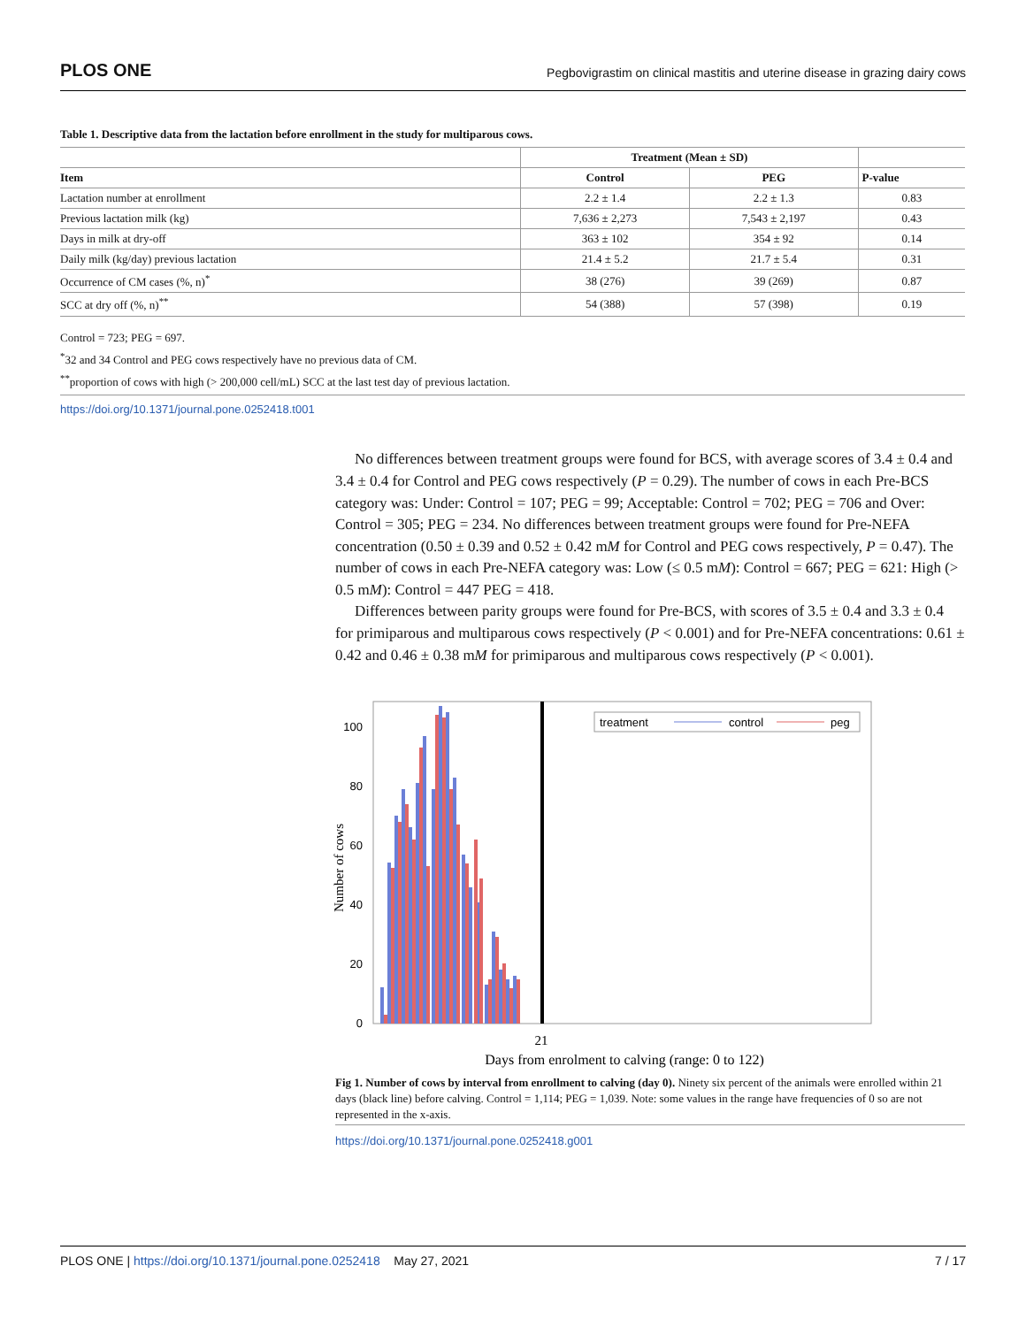PLOS ONE Pegbovigrastim on clinical mastitis and uterine disease in grazing dairy cows
Table 1. Descriptive data from the lactation before enrollment in the study for multiparous cows.
| | Treatment (Mean ± SD) | | |
| --- | --- | --- | --- |
| Item | Control | PEG | P-value |
| Lactation number at enrollment | 2.2 ± 1.4 | 2.2 ± 1.3 | 0.83 |
| Previous lactation milk (kg) | 7,636 ± 2,273 | 7,543 ± 2,197 | 0.43 |
| Days in milk at dry-off | 363 ± 102 | 354 ± 92 | 0.14 |
| Daily milk (kg/day) previous lactation | 21.4 ± 5.2 | 21.7 ± 5.4 | 0.31 |
| Occurrence of CM cases (%, n)<sup>*</sup> | 38 (276) | 39 (269) | 0.87 |
| SCC at dry off (%, n)<sup>**</sup> | 54 (388) | 57 (398) | 0.19 |
Control = 723; PEG = 697.
<sup>*</sup> 32 and 34 Control and PEG cows respectively have no previous data of CM.
<sup>**</sup> proportion of cows with high (> 200,000 cell/mL) SCC at the last test day of previous lactation.
https://doi.org/10.1371/journal.pone.0252418.t001
No differences between treatment groups were found for BCS, with average scores of 3.4 ± 0.4 and 3.4 ± 0.4 for Control and PEG cows respectively (P = 0.29). The number of cows in each Pre-BCS category was: Under: Control = 107; PEG = 99; Acceptable: Control = 702; PEG = 706 and Over: Control = 305; PEG = 234. No differences between treatment groups were found for Pre-NEFA concentration (0.50 ± 0.39 and 0.52 ± 0.42 mM for Control and PEG cows respectively, P = 0.47). The number of cows in each Pre-NEFA category was: Low (≤ 0.5 mM): Control = 667; PEG = 621: High (> 0.5 mM): Control = 447 PEG = 418.
Differences between parity groups were found for Pre-BCS, with scores of 3.5 ± 0.4 and 3.3 ± 0.4 for primiparous and multiparous cows respectively (P < 0.001) and for Pre-NEFA concentrations: 0.61 ± 0.42 and 0.46 ± 0.38 mM for primiparous and multiparous cows respectively (P < 0.001).
Number of cows
0
20
40
60
80
100
treatment
control
peg
21
Days from enrolment to calving (range: 0 to 122)
Fig 1. Number of cows by interval from enrollment to calving (day 0). Ninety six percent of the animals were enrolled within 21 days (black line) before calving. Control = 1,114; PEG = 1,039. Note: some values in the range have frequencies of 0 so are not represented in the x-axis.
https://doi.org/10.1371/journal.pone.0252418.g001
PLOS ONE | https://doi.org/10.1371/journal.pone.0252418 May 27, 2021 7 / 17